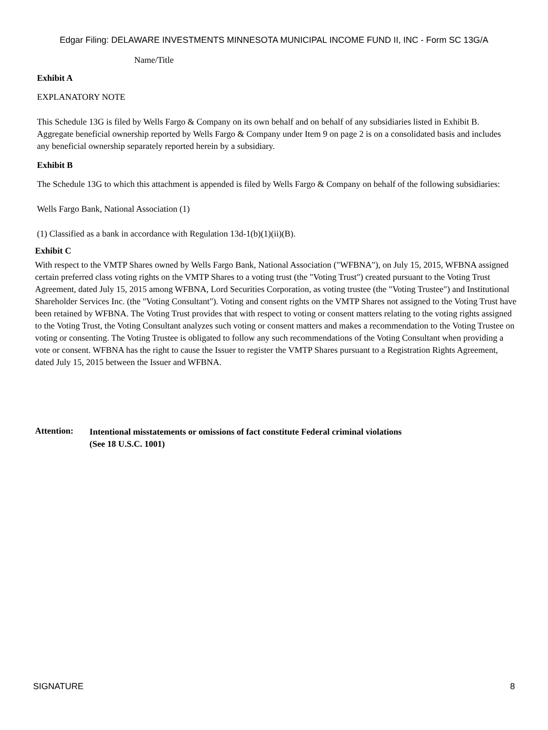Edgar Filing: DELAWARE INVESTMENTS MINNESOTA MUNICIPAL INCOME FUND II, INC - Form SC 13G/A
Name/Title
Exhibit A
EXPLANATORY NOTE
This Schedule 13G is filed by Wells Fargo & Company on its own behalf and on behalf of any subsidiaries listed in Exhibit B. Aggregate beneficial ownership reported by Wells Fargo & Company under Item 9 on page 2 is on a consolidated basis and includes any beneficial ownership separately reported herein by a subsidiary.
Exhibit B
The Schedule 13G to which this attachment is appended is filed by Wells Fargo & Company on behalf of the following subsidiaries:
Wells Fargo Bank, National Association (1)
(1) Classified as a bank in accordance with Regulation 13d-1(b)(1)(ii)(B).
Exhibit C
With respect to the VMTP Shares owned by Wells Fargo Bank, National Association ("WFBNA"), on July 15, 2015, WFBNA assigned certain preferred class voting rights on the VMTP Shares to a voting trust (the "Voting Trust") created pursuant to the Voting Trust Agreement, dated July 15, 2015 among WFBNA, Lord Securities Corporation, as voting trustee (the "Voting Trustee") and Institutional Shareholder Services Inc. (the "Voting Consultant"). Voting and consent rights on the VMTP Shares not assigned to the Voting Trust have been retained by WFBNA. The Voting Trust provides that with respect to voting or consent matters relating to the voting rights assigned to the Voting Trust, the Voting Consultant analyzes such voting or consent matters and makes a recommendation to the Voting Trustee on voting or consenting. The Voting Trustee is obligated to follow any such recommendations of the Voting Consultant when providing a vote or consent. WFBNA has the right to cause the Issuer to register the VMTP Shares pursuant to a Registration Rights Agreement, dated July 15, 2015 between the Issuer and WFBNA.
Attention:
Intentional misstatements or omissions of fact constitute Federal criminal violations
(See 18 U.S.C. 1001)
SIGNATURE 8